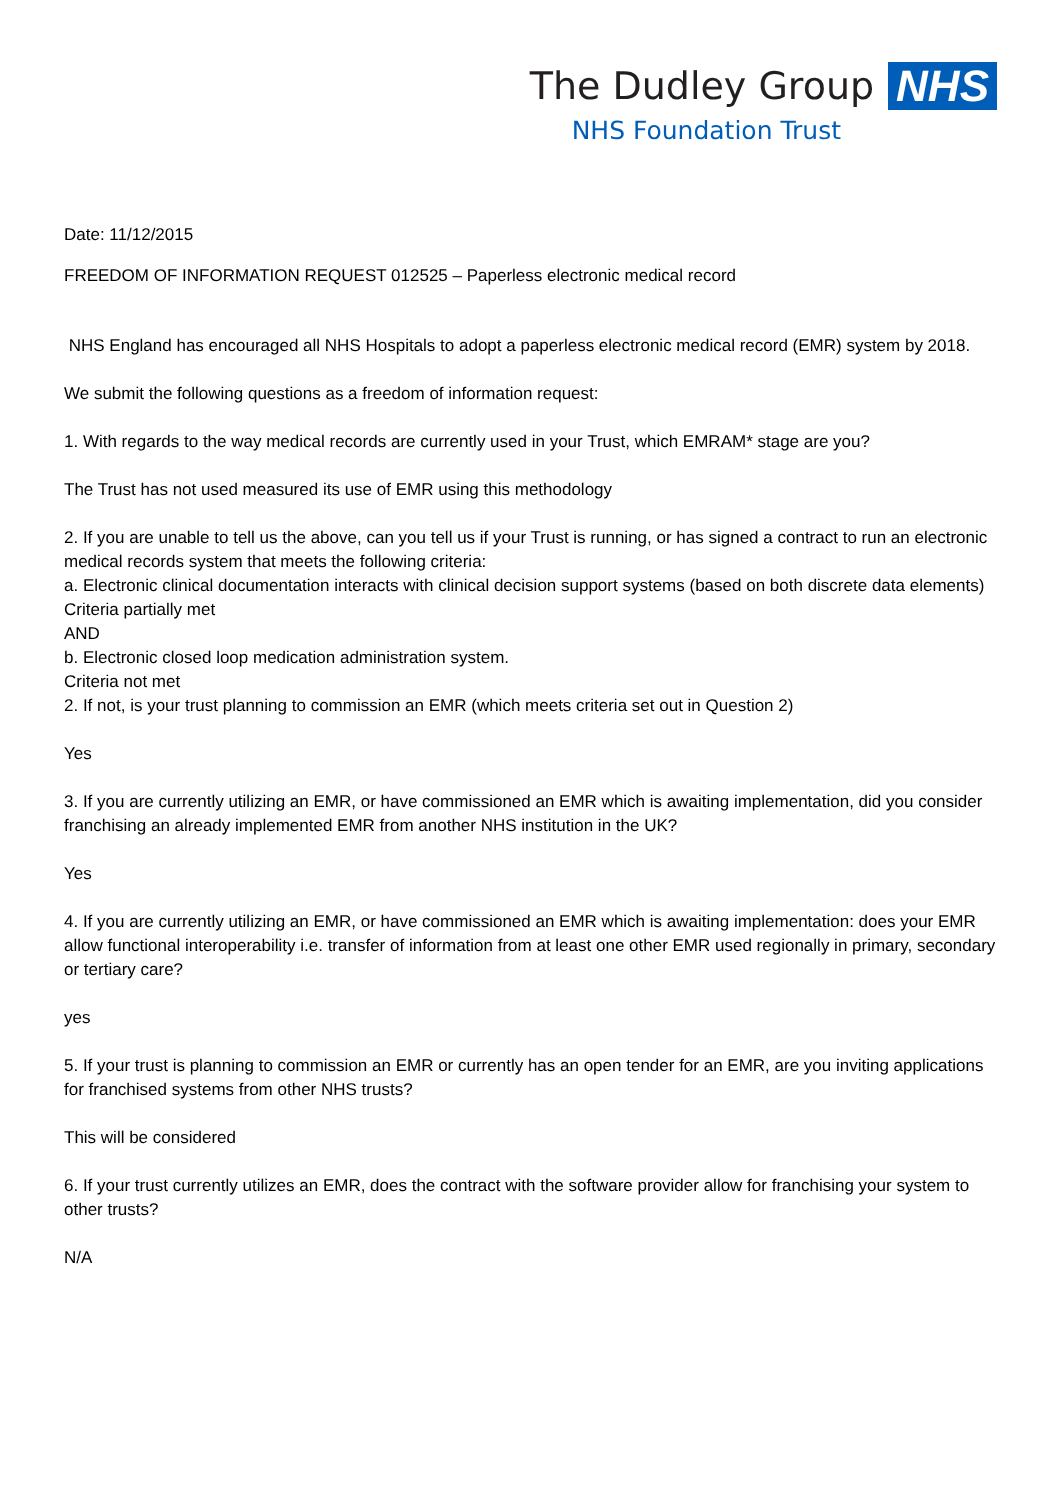The Dudley Group NHS
NHS Foundation Trust
Date: 11/12/2015
FREEDOM OF INFORMATION REQUEST 012525 – Paperless electronic medical record
NHS England has encouraged all NHS Hospitals to adopt a paperless electronic medical record (EMR) system by 2018.
We submit the following questions as a freedom of information request:
1. With regards to the way medical records are currently used in your Trust, which EMRAM* stage are you?
The Trust has not used measured its use of EMR using this methodology
2. If you are unable to tell us the above, can you tell us if your Trust is running, or has signed a contract to run an electronic medical records system that meets the following criteria:
a. Electronic clinical documentation interacts with clinical decision support systems (based on both discrete data elements)
Criteria partially met
AND
b. Electronic closed loop medication administration system.
Criteria not met
2. If not, is your trust planning to commission an EMR (which meets criteria set out in Question 2)
Yes
3. If you are currently utilizing an EMR, or have commissioned an EMR which is awaiting implementation, did you consider franchising an already implemented EMR from another NHS institution in the UK?
Yes
4. If you are currently utilizing an EMR, or have commissioned an EMR which is awaiting implementation: does your EMR allow functional interoperability i.e. transfer of information from at least one other EMR used regionally in primary, secondary or tertiary care?
yes
5. If your trust is planning to commission an EMR or currently has an open tender for an EMR, are you inviting applications for franchised systems from other NHS trusts?
This will be considered
6. If your trust currently utilizes an EMR, does the contract with the software provider allow for franchising your system to other trusts?
N/A